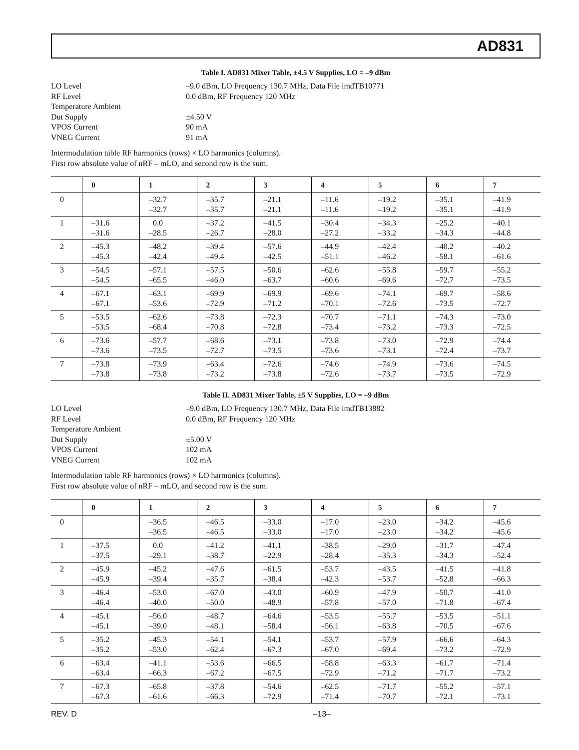AD831
Table I. AD831 Mixer Table, ±4.5 V Supplies, LO = –9 dBm
LO Level
–9.0 dBm, LO Frequency 130.7 MHz, Data File imdTB10771
RF Level
0.0 dBm, RF Frequency 120 MHz
Temperature Ambient
Dut Supply
±4.50 V
VPOS Current
90 mA
VNEG Current
91 mA
Intermodulation table RF harmonics (rows) × LO harmonics (columns).
First row absolute value of nRF – mLO, and second row is the sum.
| | 0 | 1 | 2 | 3 | 4 | 5 | 6 | 7 |
| --- | --- | --- | --- | --- | --- | --- | --- | --- |
| 0 | | –32.7 –32.7 | –35.7 –35.7 | –21.1 –21.1 | –11.6 –11.6 | –19.2 –19.2 | –35.1 –35.1 | –41.9 –41.9 |
| 1 | –31.6 –31.6 | 0.0 –28.5 | –37.2 –26.7 | –41.5 –28.0 | –30.4 –27.2 | –34.3 –33.2 | –25.2 –34.3 | –40.1 –44.8 |
| 2 | –45.3 –45.3 | –48.2 –42.4 | –39.4 –49.4 | –57.6 –42.5 | –44.9 –51.1 | –42.4 –46.2 | –40.2 –58.1 | –40.2 –61.6 |
| 3 | –54.5 –54.5 | –57.1 –65.5 | –57.5 –46.0 | –50.6 –63.7 | –62.6 –60.6 | –55.8 –69.6 | –59.7 –72.7 | –55.2 –73.5 |
| 4 | –67.1 –67.1 | –63.1 –53.6 | –69.9 –72.9 | –69.9 –71.2 | –69.6 –70.1 | –74.1 –72.6 | –69.7 –73.5 | –58.6 –72.7 |
| 5 | –53.5 –53.5 | –62.6 –68.4 | –73.8 –70.8 | –72.3 –72.8 | –70.7 –73.4 | –71.1 –73.2 | –74.3 –73.3 | –73.0 –72.5 |
| 6 | –73.6 –73.6 | –57.7 –73.5 | –68.6 –72.7 | –73.1 –73.5 | –73.8 –73.6 | –73.0 –73.1 | –72.9 –72.4 | –74.4 –73.7 |
| 7 | –73.8 –73.8 | –73.9 –73.8 | –63.4 –73.2 | –72.6 –73.8 | –74.6 –72.6 | –74.9 –73.7 | –73.6 –73.5 | –74.5 –72.9 |
Table II. AD831 Mixer Table, ±5 V Supplies, LO = –9 dBm
LO Level
–9.0 dBm, LO Frequency 130.7 MHz, Data File imdTB13882
RF Level
0.0 dBm, RF Frequency 120 MHz
Temperature Ambient
Dut Supply
±5.00 V
VPOS Current
102 mA
VNEG Current
102 mA
Intermodulation table RF harmonics (rows) × LO harmonics (columns).
First row absolute value of nRF – mLO, and second row is the sum.
| | 0 | 1 | 2 | 3 | 4 | 5 | 6 | 7 |
| --- | --- | --- | --- | --- | --- | --- | --- | --- |
| 0 | | –36.5 –36.5 | –46.5 –46.5 | –33.0 –33.0 | –17.0 –17.0 | –23.0 –23.0 | –34.2 –34.2 | –45.6 –45.6 |
| 1 | –37.5 –37.5 | 0.0 –29.1 | –41.2 –38.7 | –41.1 –22.9 | –38.5 –28.4 | –29.0 –35.3 | –31.7 –34.3 | –47.4 –52.4 |
| 2 | –45.9 –45.9 | –45.2 –39.4 | –47.6 –35.7 | –61.5 –38.4 | –53.7 –42.3 | –43.5 –53.7 | –41.5 –52.8 | –41.8 –66.3 |
| 3 | –46.4 –46.4 | –53.0 –40.0 | –67.0 –50.0 | –43.0 –48.9 | –60.9 –57.8 | –47.9 –57.0 | –50.7 –71.8 | –41.0 –67.4 |
| 4 | –45.1 –45.1 | –56.0 –39.0 | –48.7 –48.1 | –64.6 –58.4 | –53.5 –56.1 | –55.7 –63.8 | –53.5 –70.5 | –51.1 –67.6 |
| 5 | –35.2 –35.2 | –45.3 –53.0 | –54.1 –62.4 | –54.1 –67.3 | –53.7 –67.0 | –57.9 –69.4 | –66.6 –73.2 | –64.3 –72.9 |
| 6 | –63.4 –63.4 | –41.1 –66.3 | –53.6 –67.2 | –66.5 –67.5 | –58.8 –72.9 | –63.3 –71.2 | –61.7 –71.7 | –71.4 –73.2 |
| 7 | –67.3 –67.3 | –65.8 –61.6 | –37.8 –66.3 | –54.6 –72.9 | –62.5 –71.4 | –71.7 –70.7 | –55.2 –72.1 | –57.1 –73.1 |
REV. D –13–